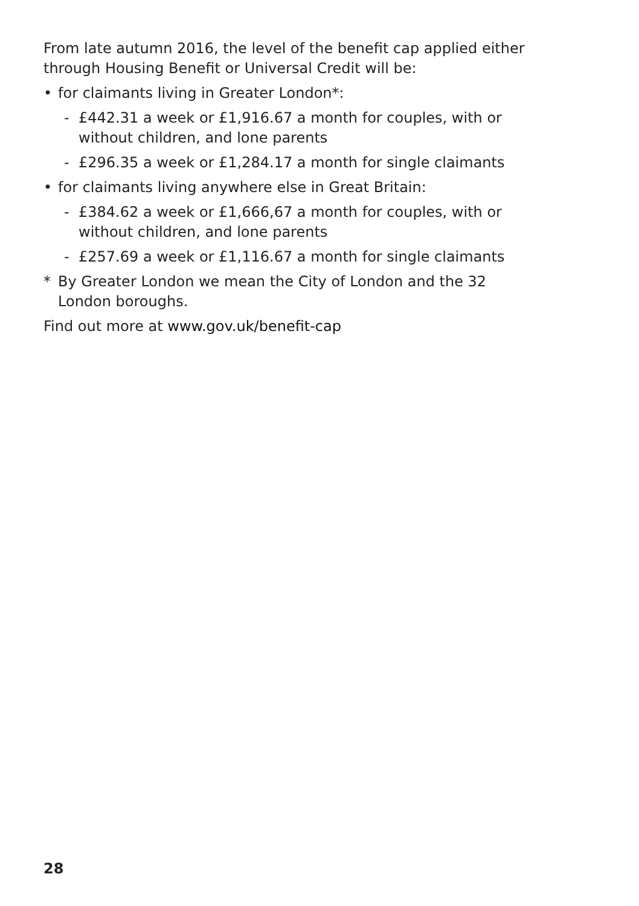From late autumn 2016, the level of the benefit cap applied either through Housing Benefit or Universal Credit will be:
• for claimants living in Greater London*:
- £442.31 a week or £1,916.67 a month for couples, with or without children, and lone parents
- £296.35 a week or £1,284.17 a month for single claimants
• for claimants living anywhere else in Great Britain:
- £384.62 a week or £1,666,67 a month for couples, with or without children, and lone parents
- £257.69 a week or £1,116.67 a month for single claimants
* By Greater London we mean the City of London and the 32 London boroughs.
Find out more at www.gov.uk/benefit-cap
28